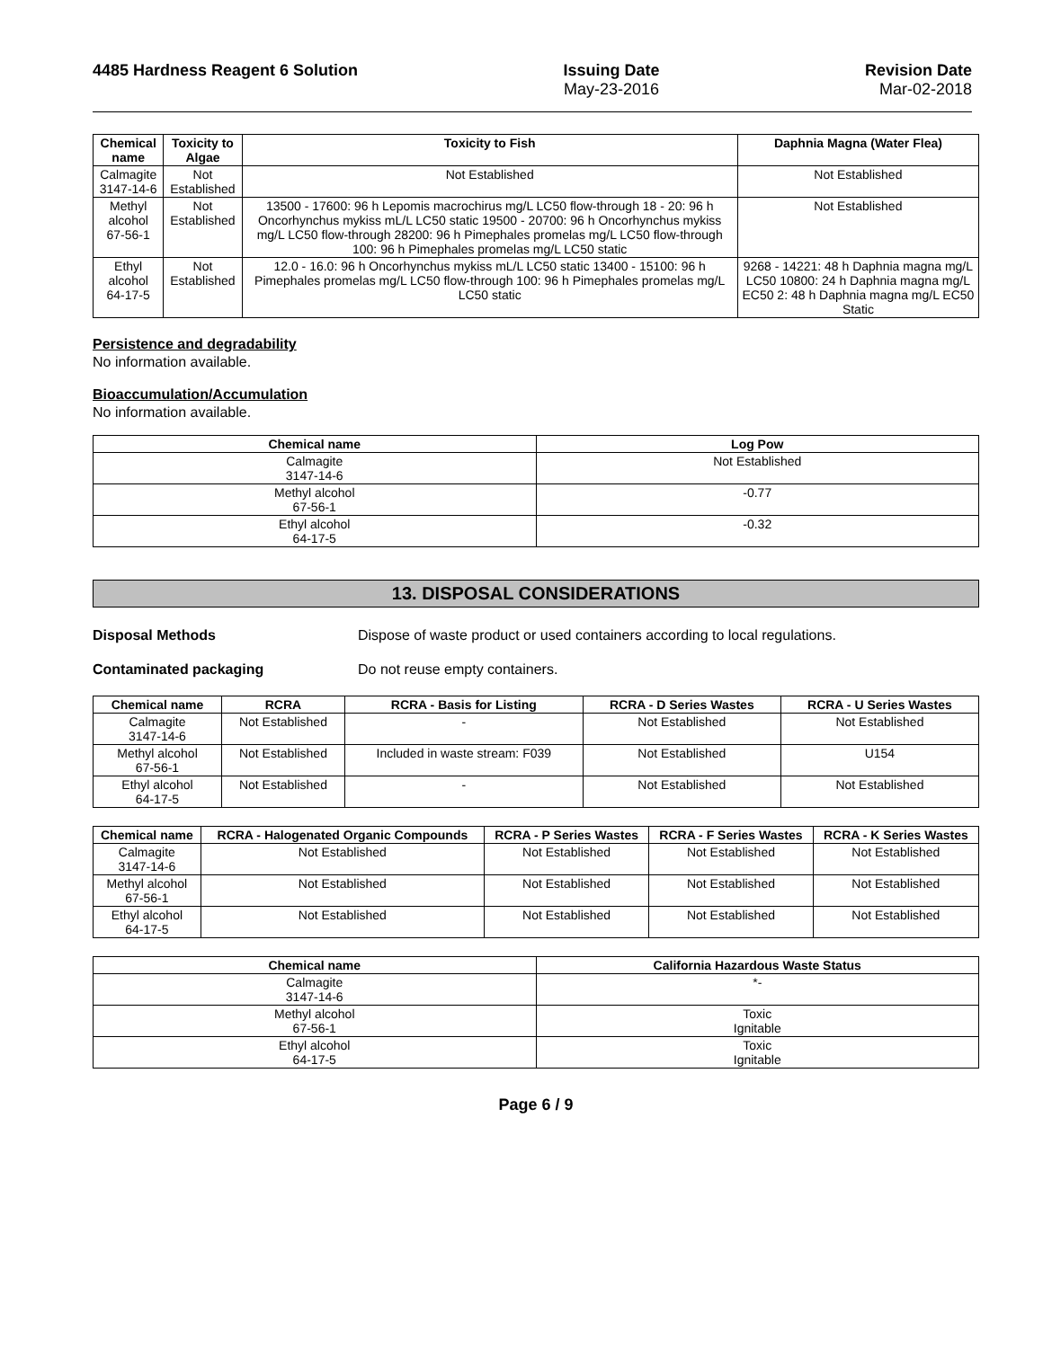4485 Hardness Reagent 6 Solution
Issuing Date
May-23-2016
Revision Date
Mar-02-2018
| Chemical name | Toxicity to Algae | Toxicity to Fish | Daphnia Magna (Water Flea) |
| --- | --- | --- | --- |
| Calmagite 3147-14-6 | Not Established | Not Established | Not Established |
| Methyl alcohol 67-56-1 | Not Established | 13500 - 17600: 96 h Lepomis macrochirus mg/L LC50 flow-through 18 - 20: 96 h Oncorhynchus mykiss mL/L LC50 static 19500 - 20700: 96 h Oncorhynchus mykiss mg/L LC50 flow-through 28200: 96 h Pimephales promelas mg/L LC50 flow-through 100: 96 h Pimephales promelas mg/L LC50 static | Not Established |
| Ethyl alcohol 64-17-5 | Not Established | 12.0 - 16.0: 96 h Oncorhynchus mykiss mL/L LC50 static 13400 - 15100: 96 h Pimephales promelas mg/L LC50 flow-through 100: 96 h Pimephales promelas mg/L LC50 static | 9268 - 14221: 48 h Daphnia magna mg/L LC50 10800: 24 h Daphnia magna mg/L EC50 2: 48 h Daphnia magna mg/L EC50 Static |
Persistence and degradability
No information available.
Bioaccumulation/Accumulation
No information available.
| Chemical name | Log Pow |
| --- | --- |
| Calmagite 3147-14-6 | Not Established |
| Methyl alcohol 67-56-1 | -0.77 |
| Ethyl alcohol 64-17-5 | -0.32 |
13. DISPOSAL CONSIDERATIONS
Disposal Methods Dispose of waste product or used containers according to local regulations.
Contaminated packaging Do not reuse empty containers.
| Chemical name | RCRA | RCRA - Basis for Listing | RCRA - D Series Wastes | RCRA - U Series Wastes |
| --- | --- | --- | --- | --- |
| Calmagite 3147-14-6 | Not Established | - | Not Established | Not Established |
| Methyl alcohol 67-56-1 | Not Established | Included in waste stream: F039 | Not Established | U154 |
| Ethyl alcohol 64-17-5 | Not Established | - | Not Established | Not Established |
| Chemical name | RCRA - Halogenated Organic Compounds | RCRA - P Series Wastes | RCRA - F Series Wastes | RCRA - K Series Wastes |
| --- | --- | --- | --- | --- |
| Calmagite 3147-14-6 | Not Established | Not Established | Not Established | Not Established |
| Methyl alcohol 67-56-1 | Not Established | Not Established | Not Established | Not Established |
| Ethyl alcohol 64-17-5 | Not Established | Not Established | Not Established | Not Established |
| Chemical name | California Hazardous Waste Status |
| --- | --- |
| Calmagite 3147-14-6 | *- |
| Methyl alcohol 67-56-1 | Toxic Ignitable |
| Ethyl alcohol 64-17-5 | Toxic Ignitable |
Page 6 / 9